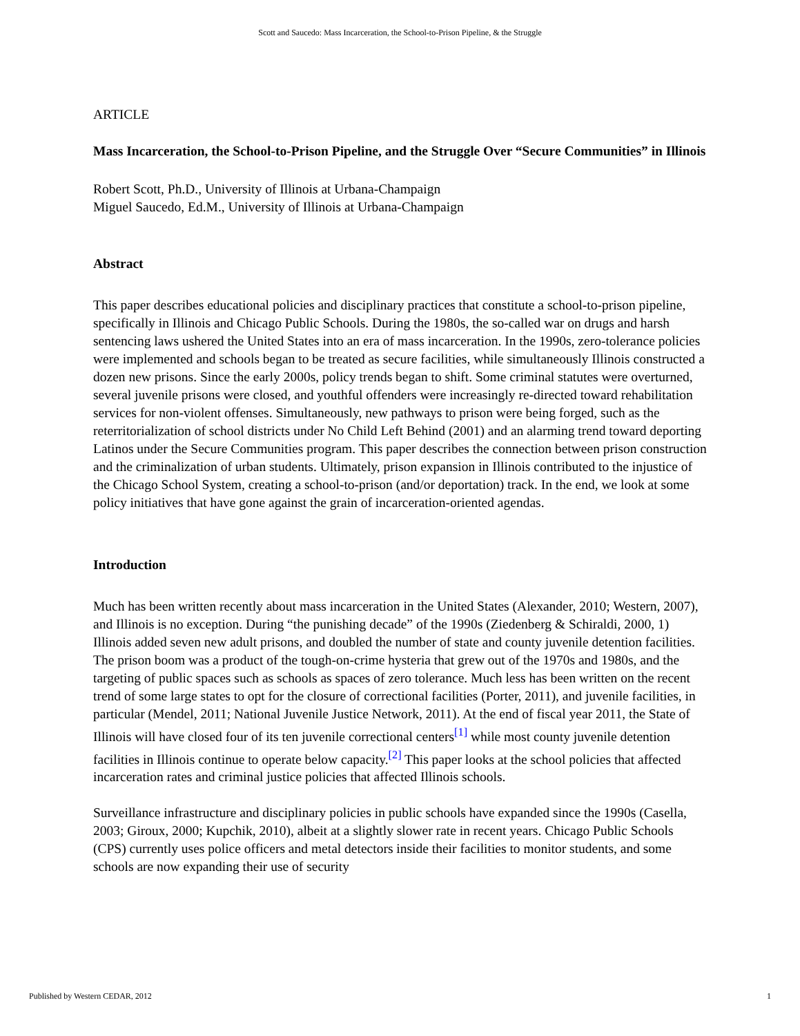Scott and Saucedo: Mass Incarceration, the School-to-Prison Pipeline, & the Struggle
ARTICLE
Mass Incarceration, the School-to-Prison Pipeline, and the Struggle Over “Secure Communities” in Illinois
Robert Scott, Ph.D., University of Illinois at Urbana-Champaign
Miguel Saucedo, Ed.M., University of Illinois at Urbana-Champaign
Abstract
This paper describes educational policies and disciplinary practices that constitute a school-to-prison pipeline, specifically in Illinois and Chicago Public Schools. During the 1980s, the so-called war on drugs and harsh sentencing laws ushered the United States into an era of mass incarceration. In the 1990s, zero-tolerance policies were implemented and schools began to be treated as secure facilities, while simultaneously Illinois constructed a dozen new prisons. Since the early 2000s, policy trends began to shift. Some criminal statutes were overturned, several juvenile prisons were closed, and youthful offenders were increasingly re-directed toward rehabilitation services for non-violent offenses. Simultaneously, new pathways to prison were being forged, such as the reterritorialization of school districts under No Child Left Behind (2001) and an alarming trend toward deporting Latinos under the Secure Communities program. This paper describes the connection between prison construction and the criminalization of urban students. Ultimately, prison expansion in Illinois contributed to the injustice of the Chicago School System, creating a school-to-prison (and/or deportation) track. In the end, we look at some policy initiatives that have gone against the grain of incarceration-oriented agendas.
Introduction
Much has been written recently about mass incarceration in the United States (Alexander, 2010; Western, 2007), and Illinois is no exception. During “the punishing decade” of the 1990s (Ziedenberg & Schiraldi, 2000, 1) Illinois added seven new adult prisons, and doubled the number of state and county juvenile detention facilities. The prison boom was a product of the tough-on-crime hysteria that grew out of the 1970s and 1980s, and the targeting of public spaces such as schools as spaces of zero tolerance. Much less has been written on the recent trend of some large states to opt for the closure of correctional facilities (Porter, 2011), and juvenile facilities, in particular (Mendel, 2011; National Juvenile Justice Network, 2011). At the end of fiscal year 2011, the State of Illinois will have closed four of its ten juvenile correctional centers<sup>[1]</sup> while most county juvenile detention facilities in Illinois continue to operate below capacity.<sup>[2]</sup> This paper looks at the school policies that affected incarceration rates and criminal justice policies that affected Illinois schools.
Surveillance infrastructure and disciplinary policies in public schools have expanded since the 1990s (Casella, 2003; Giroux, 2000; Kupchik, 2010), albeit at a slightly slower rate in recent years. Chicago Public Schools (CPS) currently uses police officers and metal detectors inside their facilities to monitor students, and some schools are now expanding their use of security
Published by Western CEDAR, 2012 1